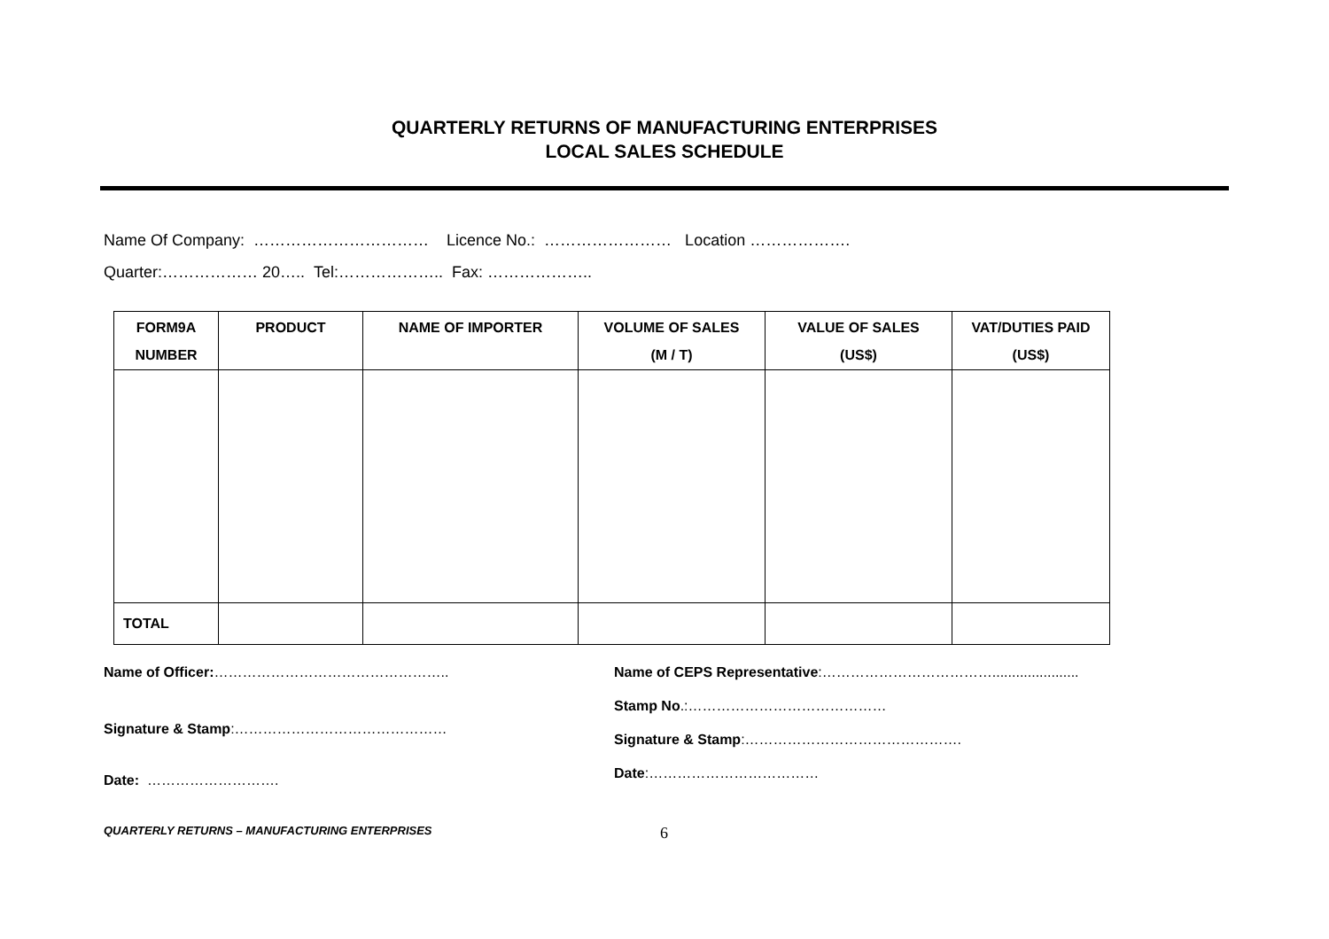QUARTERLY RETURNS OF MANUFACTURING ENTERPRISES
LOCAL SALES SCHEDULE
Name Of Company: …………………………… Licence No.: …………………… Location ……………….
Quarter:……………… 20….. Tel:……………….. Fax: ………………..
| FORM9A NUMBER | PRODUCT | NAME OF IMPORTER | VOLUME OF SALES (M / T) | VALUE OF SALES (US$) | VAT/DUTIES PAID (US$) |
| --- | --- | --- | --- | --- | --- |
| TOTAL | | | | | |
Name of Officer:…………………………………………..
Signature & Stamp:………………………………………
Date: ……………………….
Name of CEPS Representative:………………………………......................
Stamp No.:……………………………………
Signature & Stamp:……………………………………….
Date:………………………………
QUARTERLY RETURNS – MANUFACTURING ENTERPRISES 6